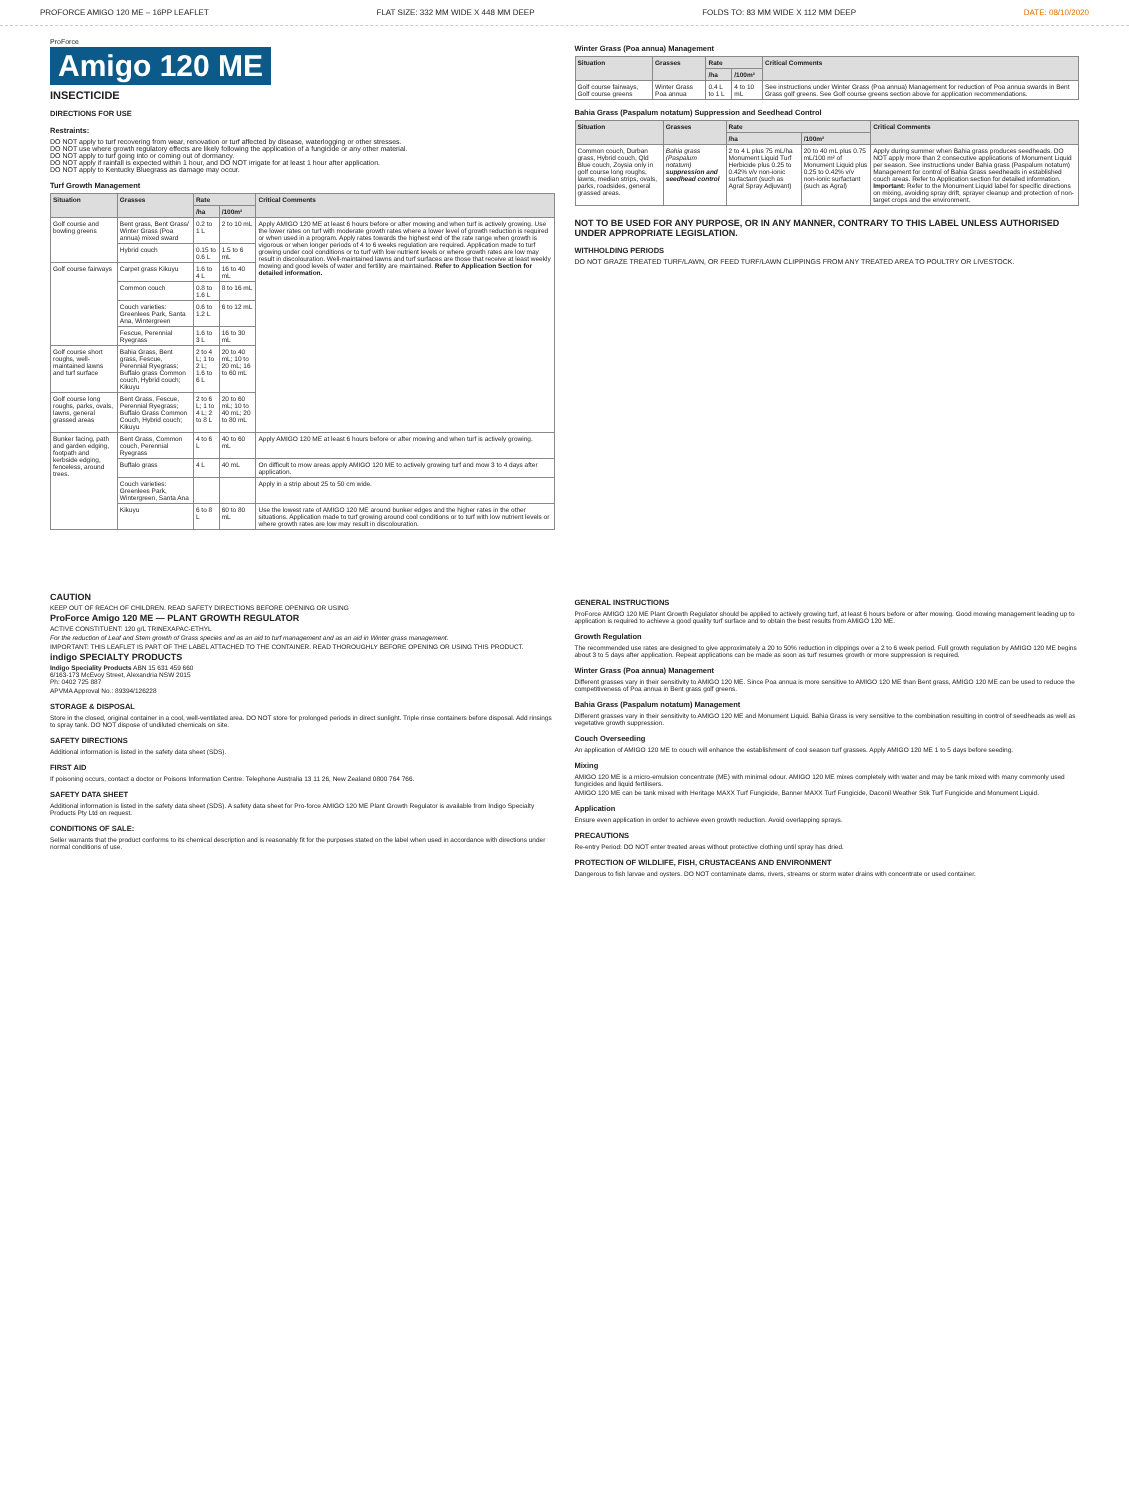PROFORCE AMIGO 120 ME – 16PP LEAFLET FLAT SIZE: 332 MM WIDE X 448 MM DEEP FOLDS TO: 83 MM WIDE X 112 MM DEEP DATE: 08/10/2020
ProForce
Amigo 120 ME
INSECTICIDE
DIRECTIONS FOR USE
Restraints:
DO NOT apply to turf recovering from wear, renovation or turf affected by disease, waterlogging or other stresses.
DO NOT use where growth regulatory effects are likely following the application of a fungicide or any other material.
DO NOT apply to turf going into or coming out of dormancy.
DO NOT apply if rainfall is expected within 1 hour, and DO NOT irrigate for at least 1 hour after application.
DO NOT apply to Kentucky Bluegrass as damage may occur.
Turf Growth Management
| Situation | Grasses | Rate | | Critical Comments |
| --- | --- | --- | --- | --- |
| | | /ha | /100m² | |
| Golf course and bowling greens | Bent grass, Bent Grass/ Winter Grass (Poa annua) mixed sward | 0.2 to 1 L | 2 to 10 mL | Apply AMIGO 120 ME at least 6 hours before or after mowing and when turf is actively growing. Use the lower rates on turf with moderate growth rates where a lower level of growth reduction is required or when used in a program. Apply rates towards the highest end of the rate range when growth is vigorous or when longer periods of 4 to 6 weeks regulation are required. Application made to turf growing under cool conditions or to turf with low nutrient levels or where growth rates are low may result in discolouration. Well-maintained lawns and turf surfaces are those that receive at least weekly mowing and good levels of water and fertility are maintained. Refer to Application Section for detailed information. |
| | Hybrid couch | 0.15 to 0.6 L | 1.5 to 6 mL | |
| Golf course fairways | Carpet grass Kikuyu | 1.6 to 4 L | 16 to 40 mL | |
| | Common couch | 0.8 to 1.6 L | 8 to 16 mL | |
| | Couch varieties: Greenlees Park, Santa Ana, Wintergreen | 0.6 to 1.2 L | 6 to 12 mL | |
| | Fescue, Perennial Ryegrass | 1.6 to 3 L | 16 to 30 mL | |
| Golf course short roughs, well-maintained lawns and turf surface | Bahia Grass, Bent grass, Fescue, Perennial Ryegrass; Buffalo grass Common couch, Hybrid couch; Kikuyu | 2 to 4 L; 1 to 2 L; 1.6 to 6 L | 20 to 40 mL; 10 to 20 mL; 16 to 60 mL | |
| Golf course long roughs, parks, ovals, lawns, general grassed areas | Bent Grass, Fescue, Perennial Ryegrass; Buffalo Grass Common Couch, Hybrid couch; Kikuyu | 2 to 6 L; 1 to 4 L; 2 to 8 L | 20 to 60 mL; 10 to 40 mL; 20 to 80 mL | |
| Bunker facing, path and garden edging, footpath and kerbside edging, fenceless, around trees. | Bent Grass, Common couch, Perennial Ryegrass | 4 to 6 L | 40 to 60 mL | Apply AMIGO 120 ME at least 6 hours before or after mowing and when turf is actively growing. |
| | Buffalo grass | 4 L | 40 mL | On difficult to mow areas apply AMIGO 120 ME to actively growing turf and mow 3 to 4 days after application. |
| | Couch varieties: Greenlees Park, Wintergreen, Santa Ana | | | Apply in a strip about 25 to 50 cm wide. |
| | Kikuyu | 6 to 8 L | 60 to 80 mL | Use the lowest rate of AMIGO 120 ME around bunker edges and the higher rates in the other situations. Application made to turf growing around cool conditions or to turf with low nutrient levels or where growth rates are low may result in discolouration. |
Winter Grass (Poa annua) Management
| Situation | Grasses | Rate | | Critical Comments |
| --- | --- | --- | --- | --- |
| | | /ha | /100m² | |
| Golf course fairways, Golf course greens | Winter Grass Poa annua | 0.4 L to 1 L | 4 to 10 mL | See instructions under Winter Grass (Poa annua) Management for reduction of Poa annua swards in Bent Grass golf greens. See Golf course greens section above for application recommendations. |
Bahia Grass (Paspalum notatum) Suppression and Seedhead Control
| Situation | Grasses | Rate | | Critical Comments |
| --- | --- | --- | --- | --- |
| | | /ha | /100m² | |
| Common couch, Durban grass, Hybrid couch, Qld Blue couch, Zoysia only in golf course long roughs, lawns, median strips, ovals, parks, roadsides, general grassed areas. | Bahia grass (Paspalum notatum) suppression and seedhead control | 2 to 4 L plus 75 mL/ha Monument Liquid Turf Herbicide plus 0.25 to 0.42% v/v non-ionic surfactant (such as Agral Spray Adjuvant) | 20 to 40 mL plus 0.75 mL/100 m² of Monument Liquid plus 0.25 to 0.42% v/v non-ionic surfactant (such as Agral) | Apply during summer when Bahia grass produces seedheads. DO NOT apply more than 2 consecutive applications of Monument Liquid per season. See instructions under Bahia grass (Paspalum notatum) Management for control of Bahia Grass seedheads in established couch areas. Refer to Application section for detailed information. Important: Refer to the Monument Liquid label for specific directions on mixing, avoiding spray drift, sprayer cleanup and protection of non-target crops and the environment. |
NOT TO BE USED FOR ANY PURPOSE, OR IN ANY MANNER, CONTRARY TO THIS LABEL UNLESS AUTHORISED UNDER APPROPRIATE LEGISLATION.
WITHHOLDING PERIODS
DO NOT GRAZE TREATED TURF/LAWN, OR FEED TURF/LAWN CLIPPINGS FROM ANY TREATED AREA TO POULTRY OR LIVESTOCK.
CAUTION
KEEP OUT OF REACH OF CHILDREN. READ SAFETY DIRECTIONS BEFORE OPENING OR USING
ProForce Amigo 120 ME — PLANT GROWTH REGULATOR
ACTIVE CONSTITUENT: 120 g/L TRINEXAPAC-ETHYL
For the reduction of Leaf and Stem growth of Grass species and as an aid to turf management and as an aid in Winter grass management.
IMPORTANT: THIS LEAFLET IS PART OF THE LABEL ATTACHED TO THE CONTAINER. READ THOROUGHLY BEFORE OPENING OR USING THIS PRODUCT.
indigo SPECIALTY PRODUCTS
Indigo Speciality Products ABN 15 631 459 660
6/163-173 McEvoy Street, Alexandria NSW 2015
Ph: 0402 725 887
APVMA Approval No.: 89394/126228
STORAGE & DISPOSAL
Store in the closed, original container in a cool, well-ventilated area. DO NOT store for prolonged periods in direct sunlight. Triple rinse containers before disposal. Add rinsings to spray tank. DO NOT dispose of undiluted chemicals on site.
SAFETY DIRECTIONS
Additional information is listed in the safety data sheet (SDS).
FIRST AID
If poisoning occurs, contact a doctor or Poisons Information Centre. Telephone Australia 13 11 26, New Zealand 0800 764 766.
SAFETY DATA SHEET
Additional information is listed in the safety data sheet (SDS). A safety data sheet for Pro-force AMIGO 120 ME Plant Growth Regulator is available from Indigo Specialty Products Pty Ltd on request.
CONDITIONS OF SALE:
Seller warrants that the product conforms to its chemical description and is reasonably fit for the purposes stated on the label when used in accordance with directions under normal conditions of use.
GENERAL INSTRUCTIONS
ProForce AMIGO 120 ME Plant Growth Regulator should be applied to actively growing turf, at least 6 hours before or after mowing. Good mowing management leading up to application is required to achieve a good quality turf surface and to obtain the best results from AMIGO 120 ME.
Growth Regulation
The recommended use rates are designed to give approximately a 20 to 50% reduction in clippings over a 2 to 6 week period. Full growth regulation by AMIGO 120 ME begins about 3 to 5 days after application. Repeat applications can be made as soon as turf resumes growth or more suppression is required.
Winter Grass (Poa annua) Management
Different grasses vary in their sensitivity to AMIGO 120 ME. Since Poa annua is more sensitive to AMIGO 120 ME than Bent grass, AMIGO 120 ME can be used to reduce the competitiveness of Poa annua in Bent grass golf greens.
Bahia Grass (Paspalum notatum) Management
Different grasses vary in their sensitivity to AMIGO 120 ME and Monument Liquid. Bahia Grass is very sensitive to the combination resulting in control of seedheads as well as vegetative growth suppression.
Couch Overseeding
An application of AMIGO 120 ME to couch will enhance the establishment of cool season turf grasses. Apply AMIGO 120 ME 1 to 5 days before seeding.
Mixing
AMIGO 120 ME is a micro-emulsion concentrate (ME) with minimal odour. AMIGO 120 ME mixes completely with water and may be tank mixed with many commonly used fungicides and liquid fertilisers.
AMIGO 120 ME can be tank mixed with Heritage MAXX Turf Fungicide, Banner MAXX Turf Fungicide, Daconil Weather Stik Turf Fungicide and Monument Liquid.
Application
Ensure even application in order to achieve even growth reduction. Avoid overlapping sprays.
PRECAUTIONS
Re-entry Period: DO NOT enter treated areas without protective clothing until spray has dried.
PROTECTION OF WILDLIFE, FISH, CRUSTACEANS AND ENVIRONMENT
Dangerous to fish larvae and oysters. DO NOT contaminate dams, rivers, streams or storm water drains with concentrate or used container.